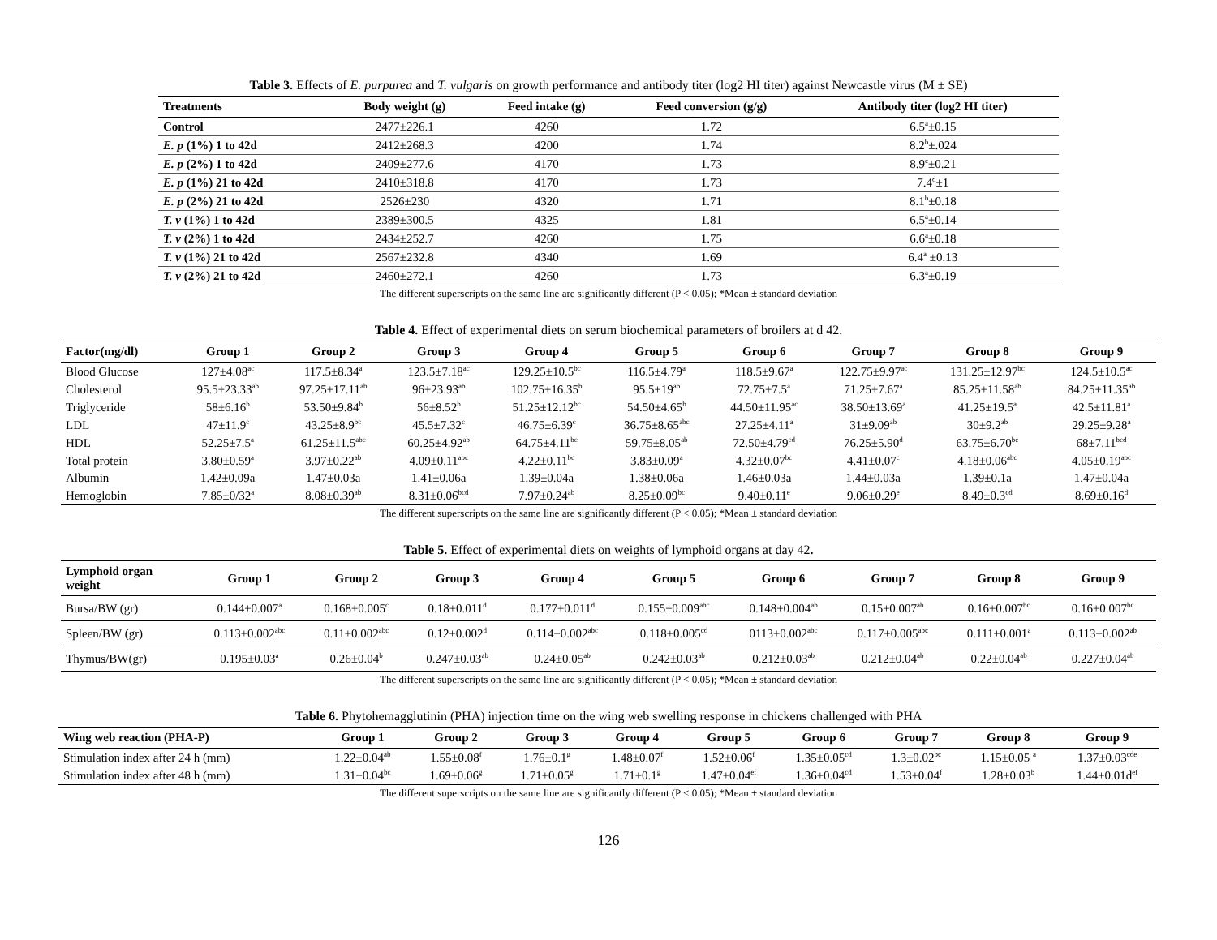Table 3. Effects of E. purpurea and T. vulgaris on growth performance and antibody titer (log2 HI titer) against Newcastle virus (M ± SE)
| Treatments | Body weight (g) | Feed intake (g) | Feed conversion (g/g) | Antibody titer (log2 HI titer) |
| --- | --- | --- | --- | --- |
| Control | 2477±226.1 | 4260 | 1.72 | 6.5<sup>a</sup>±0.15 |
| E. p (1%) 1 to 42d | 2412±268.3 | 4200 | 1.74 | 8.2<sup>b</sup>±.024 |
| E. p (2%) 1 to 42d | 2409±277.6 | 4170 | 1.73 | 8.9<sup>c</sup>±0.21 |
| E. p (1%) 21 to 42d | 2410±318.8 | 4170 | 1.73 | 7.4<sup>d</sup>±1 |
| E. p (2%) 21 to 42d | 2526±230 | 4320 | 1.71 | 8.1<sup>b</sup>±0.18 |
| T. v (1%) 1 to 42d | 2389±300.5 | 4325 | 1.81 | 6.5<sup>a</sup>±0.14 |
| T. v (2%) 1 to 42d | 2434±252.7 | 4260 | 1.75 | 6.6<sup>a</sup>±0.18 |
| T. v (1%) 21 to 42d | 2567±232.8 | 4340 | 1.69 | 6.4<sup>a</sup> ±0.13 |
| T. v (2%) 21 to 42d | 2460±272.1 | 4260 | 1.73 | 6.3<sup>a</sup>±0.19 |
The different superscripts on the same line are significantly different (P < 0.05); *Mean ± standard deviation
Table 4. Effect of experimental diets on serum biochemical parameters of broilers at d 42.
| Factor(mg/dl) | Group 1 | Group 2 | Group 3 | Group 4 | Group 5 | Group 6 | Group 7 | Group 8 | Group 9 |
| --- | --- | --- | --- | --- | --- | --- | --- | --- | --- |
| Blood Glucose | 127±4.08<sup>ac</sup> | 117.5±8.34<sup>a</sup> | 123.5±7.18<sup>ac</sup> | 129.25±10.5<sup>bc</sup> | 116.5±4.79<sup>a</sup> | 118.5±9.67<sup>a</sup> | 122.75±9.97<sup>ac</sup> | 131.25±12.97<sup>bc</sup> | 124.5±10.5<sup>ac</sup> |
| Cholesterol | 95.5±23.33<sup>ab</sup> | 97.25±17.11<sup>ab</sup> | 96±23.93<sup>ab</sup> | 102.75±16.35<sup>b</sup> | 95.5±19<sup>ab</sup> | 72.75±7.5<sup>a</sup> | 71.25±7.67<sup>a</sup> | 85.25±11.58<sup>ab</sup> | 84.25±11.35<sup>ab</sup> |
| Triglyceride | 58±6.16<sup>b</sup> | 53.50±9.84<sup>b</sup> | 56±8.52<sup>b</sup> | 51.25±12.12<sup>bc</sup> | 54.50±4.65<sup>b</sup> | 44.50±11.95<sup>ac</sup> | 38.50±13.69<sup>a</sup> | 41.25±19.5<sup>a</sup> | 42.5±11.81<sup>a</sup> |
| LDL | 47±11.9<sup>c</sup> | 43.25±8.9<sup>bc</sup> | 45.5±7.32<sup>c</sup> | 46.75±6.39<sup>c</sup> | 36.75±8.65<sup>abc</sup> | 27.25±4.11<sup>a</sup> | 31±9.09<sup>ab</sup> | 30±9.2<sup>ab</sup> | 29.25±9.28<sup>a</sup> |
| HDL | 52.25±7.5<sup>a</sup> | 61.25±11.5<sup>abc</sup> | 60.25±4.92<sup>ab</sup> | 64.75±4.11<sup>bc</sup> | 59.75±8.05<sup>ab</sup> | 72.50±4.79<sup>cd</sup> | 76.25±5.90<sup>d</sup> | 63.75±6.70<sup>bc</sup> | 68±7.11<sup>bcd</sup> |
| Total protein | 3.80±0.59<sup>a</sup> | 3.97±0.22<sup>ab</sup> | 4.09±0.11<sup>abc</sup> | 4.22±0.11<sup>bc</sup> | 3.83±0.09<sup>a</sup> | 4.32±0.07<sup>bc</sup> | 4.41±0.07<sup>c</sup> | 4.18±0.06<sup>abc</sup> | 4.05±0.19<sup>abc</sup> |
| Albumin | 1.42±0.09a | 1.47±0.03a | 1.41±0.06a | 1.39±0.04a | 1.38±0.06a | 1.46±0.03a | 1.44±0.03a | 1.39±0.1a | 1.47±0.04a |
| Hemoglobin | 7.85±0/32<sup>a</sup> | 8.08±0.39<sup>ab</sup> | 8.31±0.06<sup>bcd</sup> | 7.97±0.24<sup>ab</sup> | 8.25±0.09<sup>bc</sup> | 9.40±0.11<sup>e</sup> | 9.06±0.29<sup>e</sup> | 8.49±0.3<sup>cd</sup> | 8.69±0.16<sup>d</sup> |
The different superscripts on the same line are significantly different (P < 0.05); *Mean ± standard deviation
Table 5. Effect of experimental diets on weights of lymphoid organs at day 42.
| Lymphoid organ weight | Group 1 | Group 2 | Group 3 | Group 4 | Group 5 | Group 6 | Group 7 | Group 8 | Group 9 |
| --- | --- | --- | --- | --- | --- | --- | --- | --- | --- |
| Bursa/BW (gr) | 0.144±0.007<sup>a</sup> | 0.168±0.005<sup>c</sup> | 0.18±0.011<sup>d</sup> | 0.177±0.011<sup>d</sup> | 0.155±0.009<sup>abc</sup> | 0.148±0.004<sup>ab</sup> | 0.15±0.007<sup>ab</sup> | 0.16±0.007<sup>bc</sup> | 0.16±0.007<sup>bc</sup> |
| Spleen/BW (gr) | 0.113±0.002<sup>abc</sup> | 0.11±0.002<sup>abc</sup> | 0.12±0.002<sup>d</sup> | 0.114±0.002<sup>abc</sup> | 0.118±0.005<sup>cd</sup> | 0113±0.002<sup>abc</sup> | 0.117±0.005<sup>abc</sup> | 0.111±0.001<sup>a</sup> | 0.113±0.002<sup>ab</sup> |
| Thymus/BW(gr) | 0.195±0.03<sup>a</sup> | 0.26±0.04<sup>b</sup> | 0.247±0.03<sup>ab</sup> | 0.24±0.05<sup>ab</sup> | 0.242±0.03<sup>ab</sup> | 0.212±0.03<sup>ab</sup> | 0.212±0.04<sup>ab</sup> | 0.22±0.04<sup>ab</sup> | 0.227±0.04<sup>ab</sup> |
The different superscripts on the same line are significantly different (P < 0.05); *Mean ± standard deviation
Table 6. Phytohemagglutinin (PHA) injection time on the wing web swelling response in chickens challenged with PHA
| Wing web reaction (PHA-P) | Group 1 | Group 2 | Group 3 | Group 4 | Group 5 | Group 6 | Group 7 | Group 8 | Group 9 |
| --- | --- | --- | --- | --- | --- | --- | --- | --- | --- |
| Stimulation index after 24 h (mm) | 1.22±0.04<sup>ab</sup> | 1.55±0.08<sup>f</sup> | 1.76±0.1<sup>g</sup> | 1.48±0.07<sup>f</sup> | 1.52±0.06<sup>f</sup> | 1.35±0.05<sup>cd</sup> | 1.3±0.02<sup>bc</sup> | 1.15±0.05 <sup>a</sup> | 1.37±0.03<sup>cde</sup> |
| Stimulation index after 48 h (mm) | 1.31±0.04<sup>bc</sup> | 1.69±0.06<sup>g</sup> | 1.71±0.05<sup>g</sup> | 1.71±0.1<sup>g</sup> | 1.47±0.04<sup>ef</sup> | 1.36±0.04<sup>cd</sup> | 1.53±0.04<sup>f</sup> | 1.28±0.03<sup>b</sup> | 1.44±0.01d<sup>ef</sup> |
The different superscripts on the same line are significantly different (P < 0.05); *Mean ± standard deviation
126